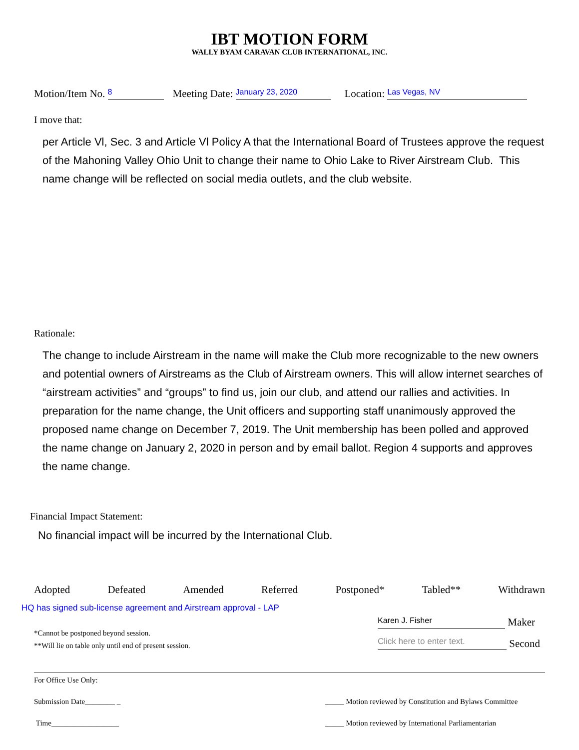IBT MOTION FORM
WALLY BYAM CARAVAN CLUB INTERNATIONAL, INC.
Motion/Item No. 8 Meeting Date: January 23, 2020 Location: Las Vegas, NV
I move that:
per Article Vl, Sec. 3 and Article Vl Policy A that the International Board of Trustees approve the request of the Mahoning Valley Ohio Unit to change their name to Ohio Lake to River Airstream Club. This name change will be reflected on social media outlets, and the club website.
Rationale:
The change to include Airstream in the name will make the Club more recognizable to the new owners and potential owners of Airstreams as the Club of Airstream owners. This will allow internet searches of “airstream activities” and “groups” to find us, join our club, and attend our rallies and activities. In preparation for the name change, the Unit officers and supporting staff unanimously approved the proposed name change on December 7, 2019. The Unit membership has been polled and approved the name change on January 2, 2020 in person and by email ballot. Region 4 supports and approves the name change.
Financial Impact Statement:
No financial impact will be incurred by the International Club.
Adopted Defeated Amended Referred Postponed* Tabled** Withdrawn
HQ has signed sub-license agreement and Airstream approval - LAP
*Cannot be postponed beyond session.
**Will lie on table only until end of present session.
Karen J. Fisher Maker
Click here to enter text. Second
For Office Use Only:
Submission Date________ _ _____ Motion reviewed by Constitution and Bylaws Committee
Time__________________ _____ Motion reviewed by International Parliamentarian